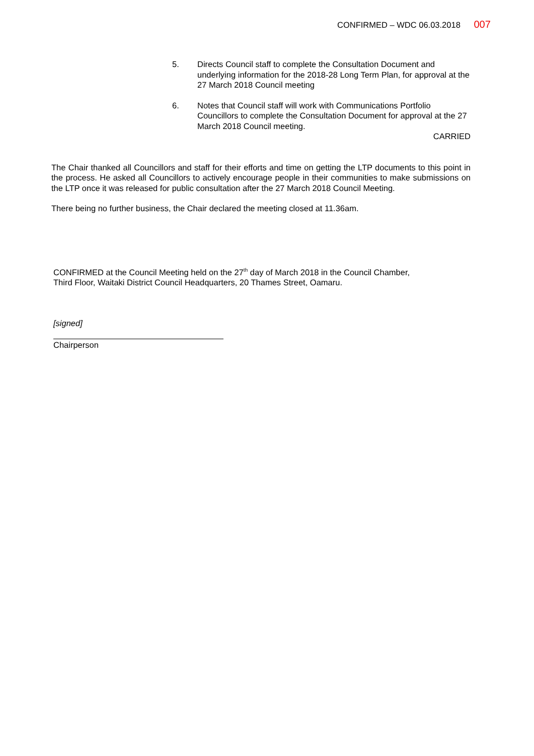CONFIRMED – WDC 06.03.2018 007
5. Directs Council staff to complete the Consultation Document and underlying information for the 2018-28 Long Term Plan, for approval at the 27 March 2018 Council meeting
6. Notes that Council staff will work with Communications Portfolio Councillors to complete the Consultation Document for approval at the 27 March 2018 Council meeting.
CARRIED
The Chair thanked all Councillors and staff for their efforts and time on getting the LTP documents to this point in the process. He asked all Councillors to actively encourage people in their communities to make submissions on the LTP once it was released for public consultation after the 27 March 2018 Council Meeting.
There being no further business, the Chair declared the meeting closed at 11.36am.
CONFIRMED at the Council Meeting held on the 27<sup>th</sup> day of March 2018 in the Council Chamber,
Third Floor, Waitaki District Council Headquarters, 20 Thames Street, Oamaru.
[signed]
Chairperson